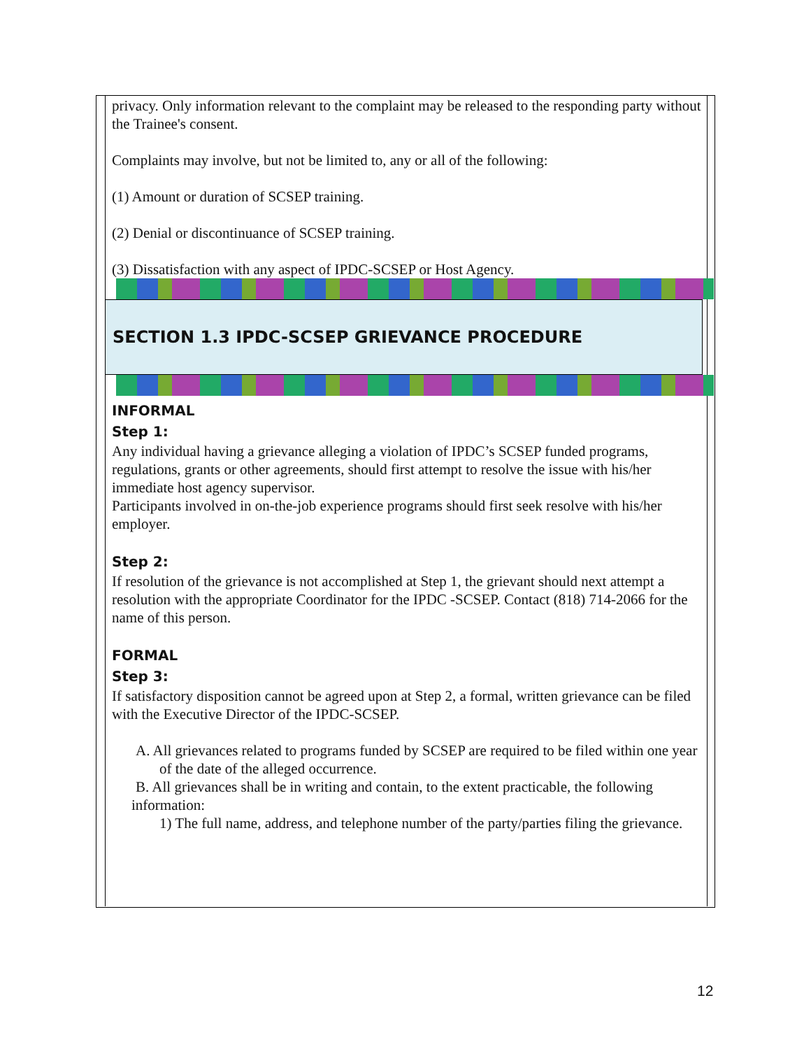privacy. Only information relevant to the complaint may be released to the responding party without the Trainee's consent.
Complaints may involve, but not be limited to, any or all of the following:
(1) Amount or duration of SCSEP training.
(2) Denial or discontinuance of SCSEP training.
(3) Dissatisfaction with any aspect of IPDC-SCSEP or Host Agency.
SECTION 1.3 IPDC-SCSEP GRIEVANCE PROCEDURE
INFORMAL
Step 1:
Any individual having a grievance alleging a violation of IPDC’s SCSEP funded programs, regulations, grants or other agreements, should first attempt to resolve the issue with his/her immediate host agency supervisor.
Participants involved in on-the-job experience programs should first seek resolve with his/her employer.
Step 2:
If resolution of the grievance is not accomplished at Step 1, the grievant should next attempt a resolution with the appropriate Coordinator for the IPDC -SCSEP. Contact (818) 714-2066 for the name of this person.
FORMAL
Step 3:
If satisfactory disposition cannot be agreed upon at Step 2, a formal, written grievance can be filed with the Executive Director of the IPDC-SCSEP.
A. All grievances related to programs funded by SCSEP are required to be filed within one year of the date of the alleged occurrence.
B. All grievances shall be in writing and contain, to the extent practicable, the following
information:
1) The full name, address, and telephone number of the party/parties filing the grievance.
12